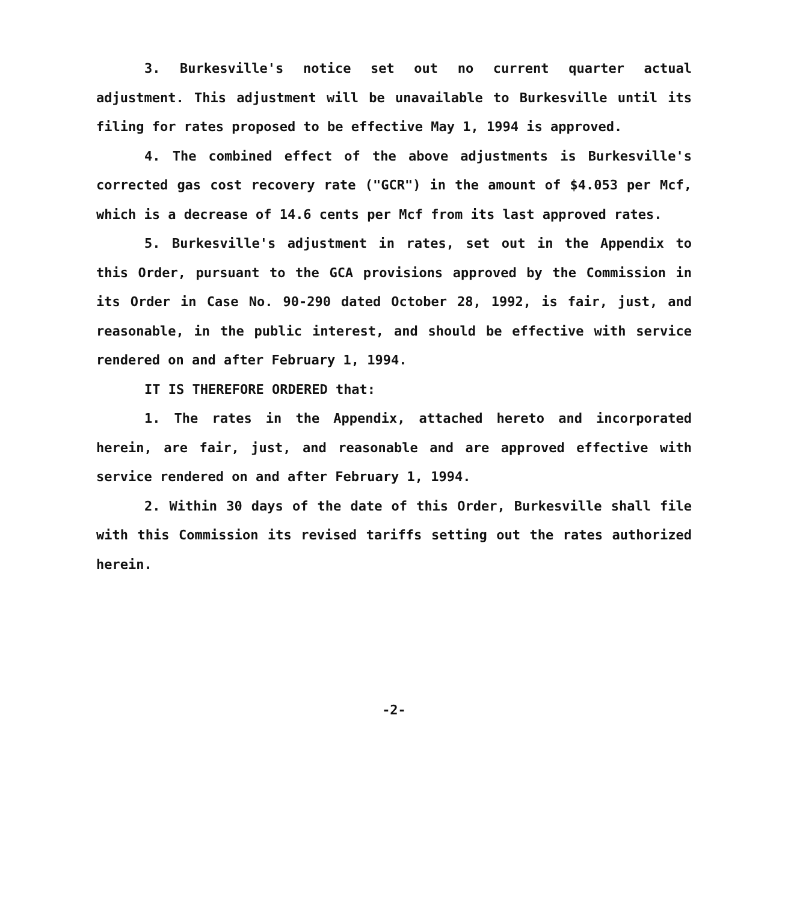3. Burkesville's notice set out no current quarter actual adjustment. This adjustment will be unavailable to Burkesville until its filing for rates proposed to be effective May 1, 1994 is approved.
4. The combined effect of the above adjustments is Burkesville's corrected gas cost recovery rate ("GCR") in the amount of $4.053 per Mcf, which is a decrease of 14.6 cents per Mcf from its last approved rates.
5. Burkesville's adjustment in rates, set out in the Appendix to this Order, pursuant to the GCA provisions approved by the Commission in its Order in Case No. 90-290 dated October 28, 1992, is fair, just, and reasonable, in the public interest, and should be effective with service rendered on and after February 1, 1994.
IT IS THEREFORE ORDERED that:
1. The rates in the Appendix, attached hereto and incorporated herein, are fair, just, and reasonable and are approved effective with service rendered on and after February 1, 1994.
2. Within 30 days of the date of this Order, Burkesville shall file with this Commission its revised tariffs setting out the rates authorized herein.
-2-